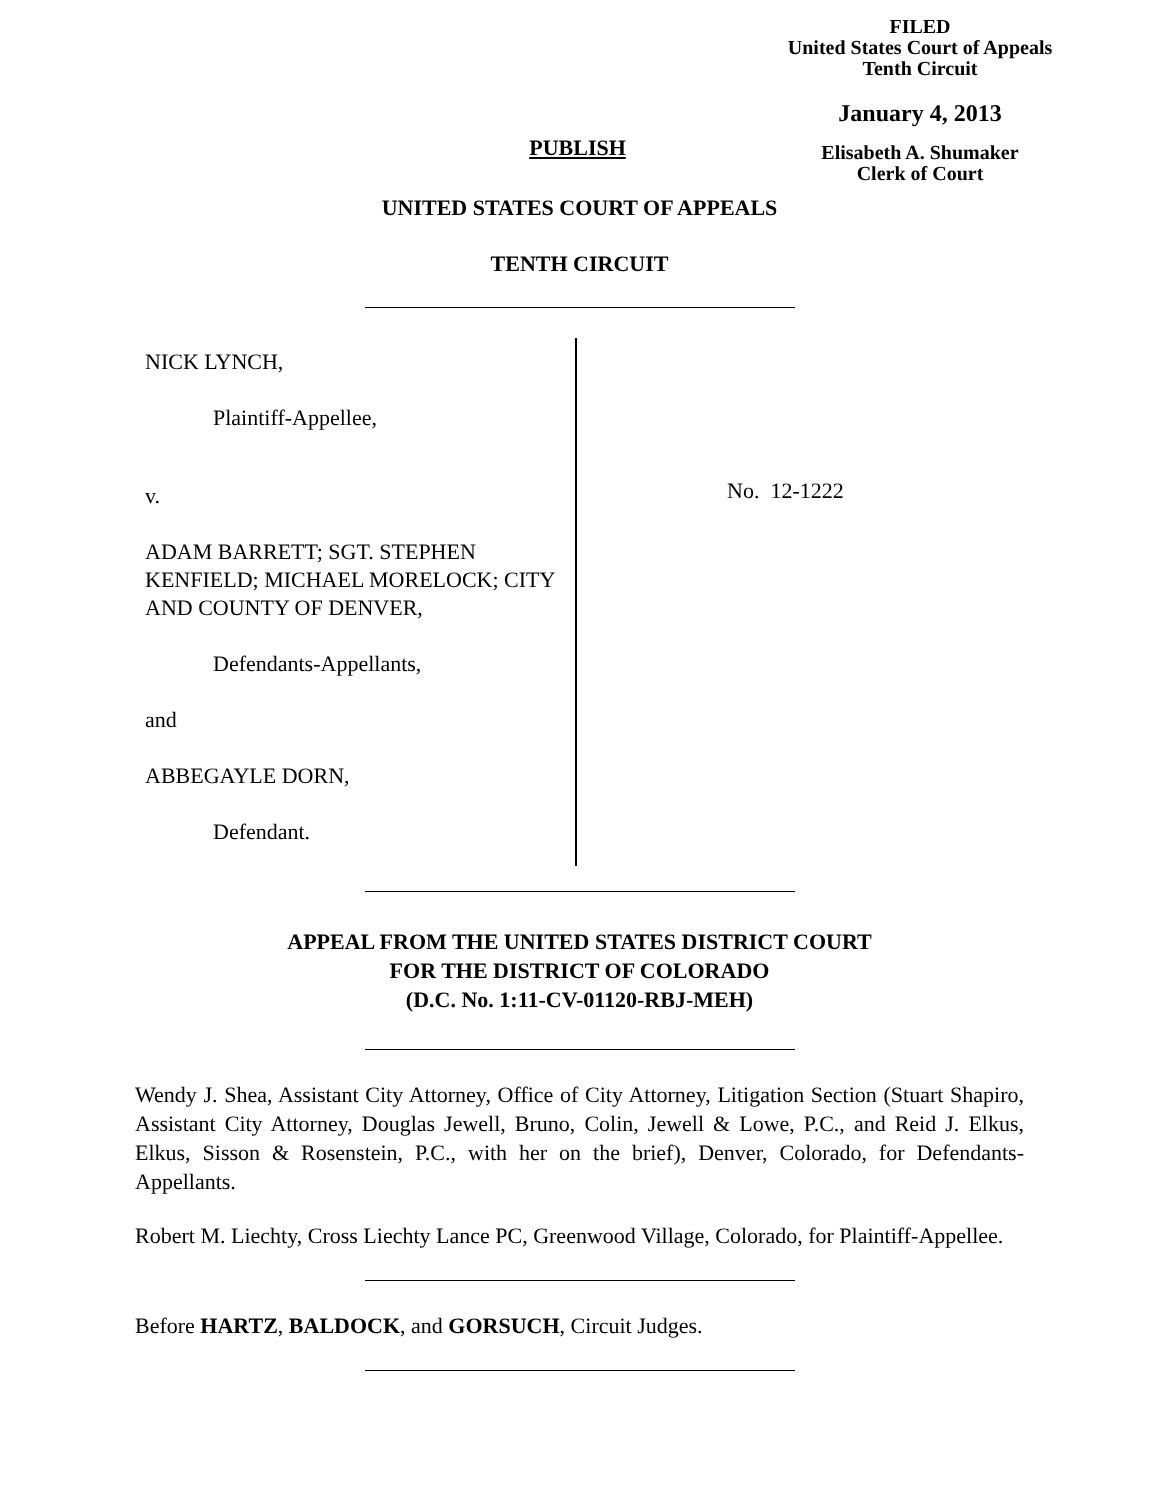FILED
United States Court of Appeals
Tenth Circuit
January 4, 2013
Elisabeth A. Shumaker
Clerk of Court
PUBLISH
UNITED STATES COURT OF APPEALS
TENTH CIRCUIT
NICK LYNCH,
Plaintiff-Appellee,
v.
ADAM BARRETT; SGT. STEPHEN KENFIELD; MICHAEL MORELOCK; CITY AND COUNTY OF DENVER,
Defendants-Appellants,
and
ABBEGAYLE DORN,
Defendant.
No. 12-1222
APPEAL FROM THE UNITED STATES DISTRICT COURT
FOR THE DISTRICT OF COLORADO
(D.C. No. 1:11-CV-01120-RBJ-MEH)
Wendy J. Shea, Assistant City Attorney, Office of City Attorney, Litigation Section (Stuart Shapiro, Assistant City Attorney, Douglas Jewell, Bruno, Colin, Jewell & Lowe, P.C., and Reid J. Elkus, Elkus, Sisson & Rosenstein, P.C., with her on the brief), Denver, Colorado, for Defendants-Appellants.
Robert M. Liechty, Cross Liechty Lance PC, Greenwood Village, Colorado, for Plaintiff-Appellee.
Before HARTZ, BALDOCK, and GORSUCH, Circuit Judges.